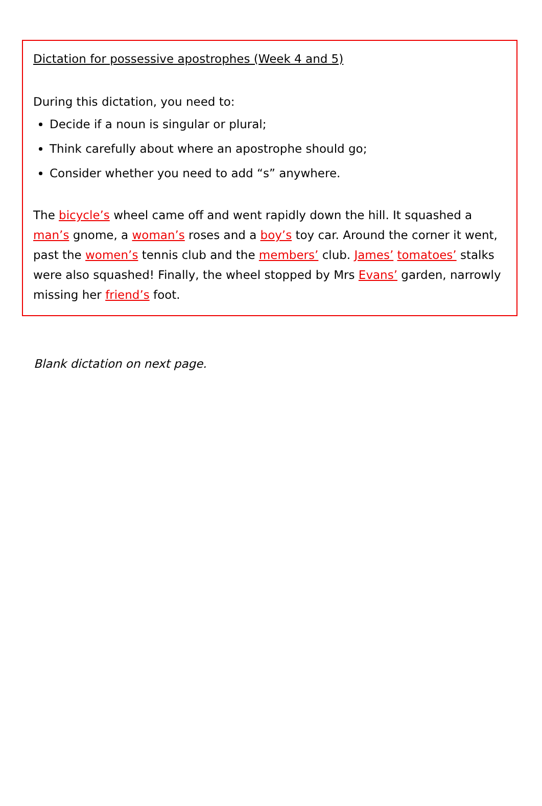Dictation for possessive apostrophes (Week 4 and 5)
During this dictation, you need to:
Decide if a noun is singular or plural;
Think carefully about where an apostrophe should go;
Consider whether you need to add “s” anywhere.
The bicycle’s wheel came off and went rapidly down the hill. It squashed a man’s gnome, a woman’s roses and a boy’s toy car. Around the corner it went, past the women’s tennis club and the members’ club. James’ tomatoes’ stalks were also squashed! Finally, the wheel stopped by Mrs Evans’ garden, narrowly missing her friend’s foot.
Blank dictation on next page.